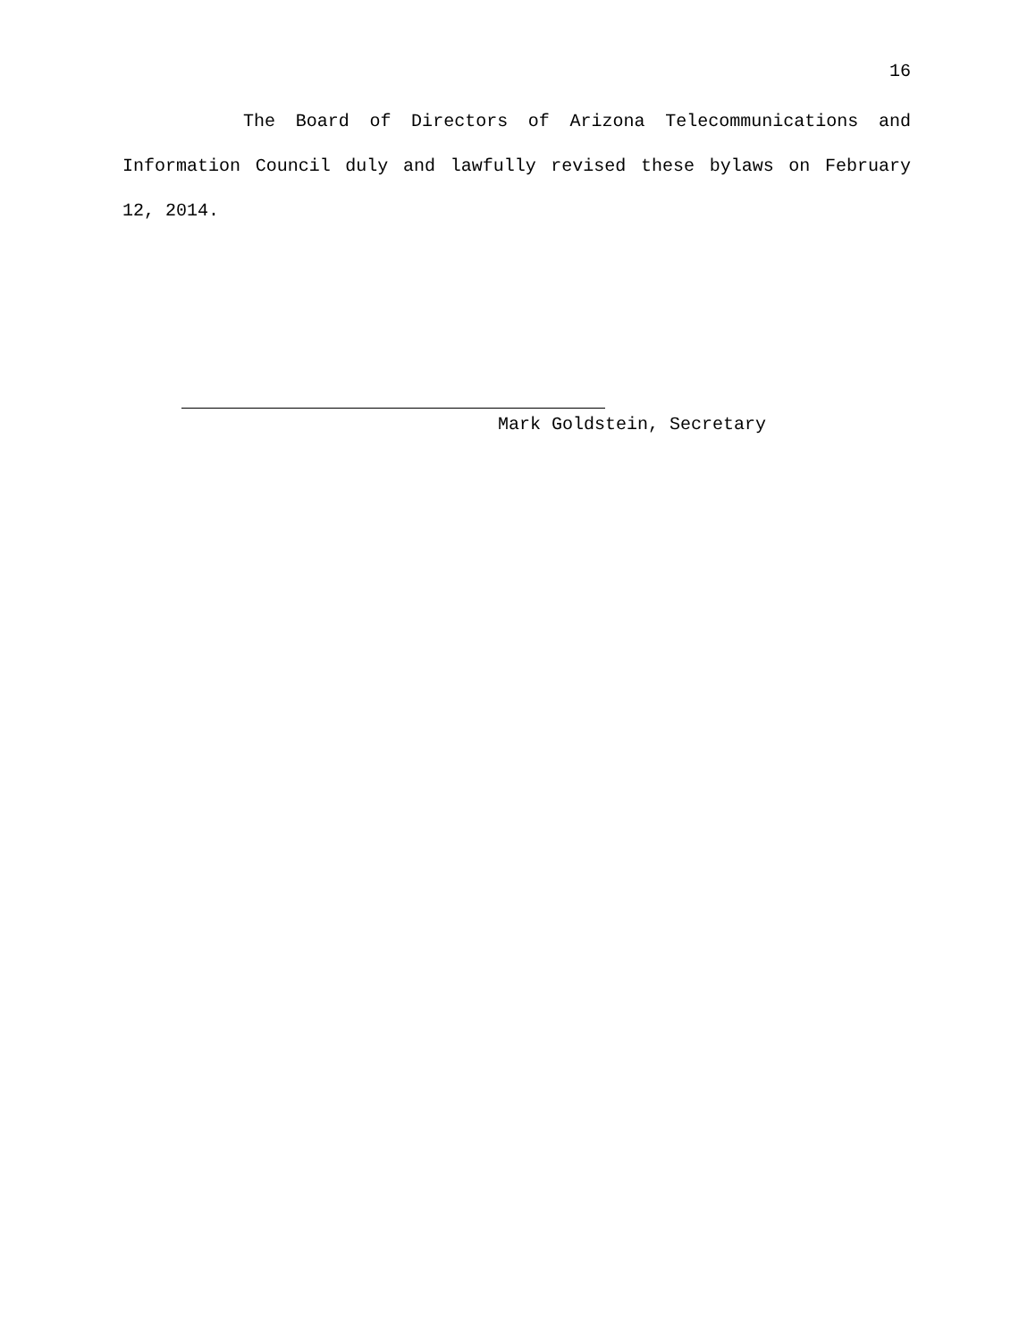16
The Board of Directors of Arizona Telecommunications and Information Council duly and lawfully revised these bylaws on February 12, 2014.
Mark Goldstein, Secretary